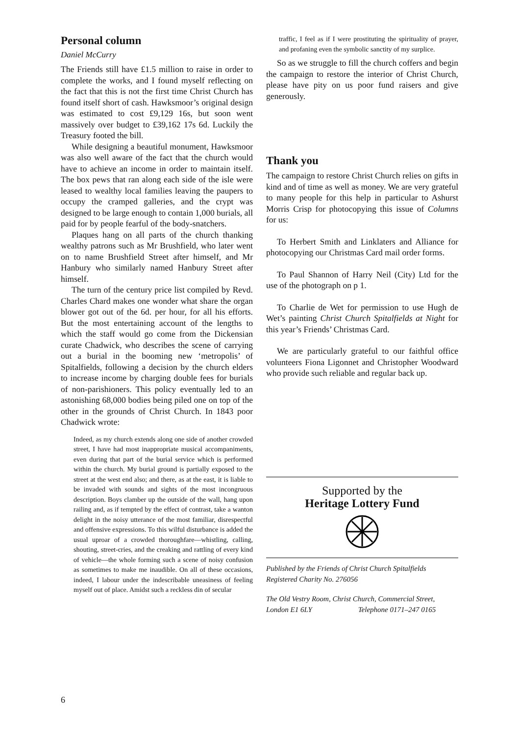Personal column
Daniel McCurry
The Friends still have £1.5 million to raise in order to complete the works, and I found myself reflecting on the fact that this is not the first time Christ Church has found itself short of cash. Hawksmoor’s original design was estimated to cost £9,129 16s, but soon went massively over budget to £39,162 17s 6d. Luckily the Treasury footed the bill.
While designing a beautiful monument, Hawksmoor was also well aware of the fact that the church would have to achieve an income in order to maintain itself. The box pews that ran along each side of the isle were leased to wealthy local families leaving the paupers to occupy the cramped galleries, and the crypt was designed to be large enough to contain 1,000 burials, all paid for by people fearful of the body-snatchers.
Plaques hang on all parts of the church thanking wealthy patrons such as Mr Brushfield, who later went on to name Brushfield Street after himself, and Mr Hanbury who similarly named Hanbury Street after himself.
The turn of the century price list compiled by Revd. Charles Chard makes one wonder what share the organ blower got out of the 6d. per hour, for all his efforts. But the most entertaining account of the lengths to which the staff would go come from the Dickensian curate Chadwick, who describes the scene of carrying out a burial in the booming new ‘metropolis’ of Spitalfields, following a decision by the church elders to increase income by charging double fees for burials of non-parishioners. This policy eventually led to an astonishing 68,000 bodies being piled one on top of the other in the grounds of Christ Church. In 1843 poor Chadwick wrote:
Indeed, as my church extends along one side of another crowded street, I have had most inappropriate musical accompaniments, even during that part of the burial service which is performed within the church. My burial ground is partially exposed to the street at the west end also; and there, as at the east, it is liable to be invaded with sounds and sights of the most incongruous description. Boys clamber up the outside of the wall, hang upon railing and, as if tempted by the effect of contrast, take a wanton delight in the noisy utterance of the most familiar, disrespectful and offensive expressions. To this wilful disturbance is added the usual uproar of a crowded thoroughfare—whistling, calling, shouting, street-cries, and the creaking and rattling of every kind of vehicle—the whole forming such a scene of noisy confusion as sometimes to make me inaudible. On all of these occasions, indeed, I labour under the indescribable uneasiness of feeling myself out of place. Amidst such a reckless din of secular
traffic, I feel as if I were prostituting the spirituality of prayer, and profaning even the symbolic sanctity of my surplice.
So as we struggle to fill the church coffers and begin the campaign to restore the interior of Christ Church, please have pity on us poor fund raisers and give generously.
Thank you
The campaign to restore Christ Church relies on gifts in kind and of time as well as money. We are very grateful to many people for this help in particular to Ashurst Morris Crisp for photocopying this issue of Columns for us:
To Herbert Smith and Linklaters and Alliance for photocopying our Christmas Card mail order forms.
To Paul Shannon of Harry Neil (City) Ltd for the use of the photograph on p 1.
To Charlie de Wet for permission to use Hugh de Wet’s painting Christ Church Spitalfields at Night for this year’s Friends’ Christmas Card.
We are particularly grateful to our faithful office volunteers Fiona Ligonnet and Christopher Woodward who provide such reliable and regular back up.
Supported by the
Heritage Lottery Fund
Published by the Friends of Christ Church Spitalfields
Registered Charity No. 276056
The Old Vestry Room, Christ Church, Commercial Street,
London E1 6LY Telephone 0171–247 0165
6